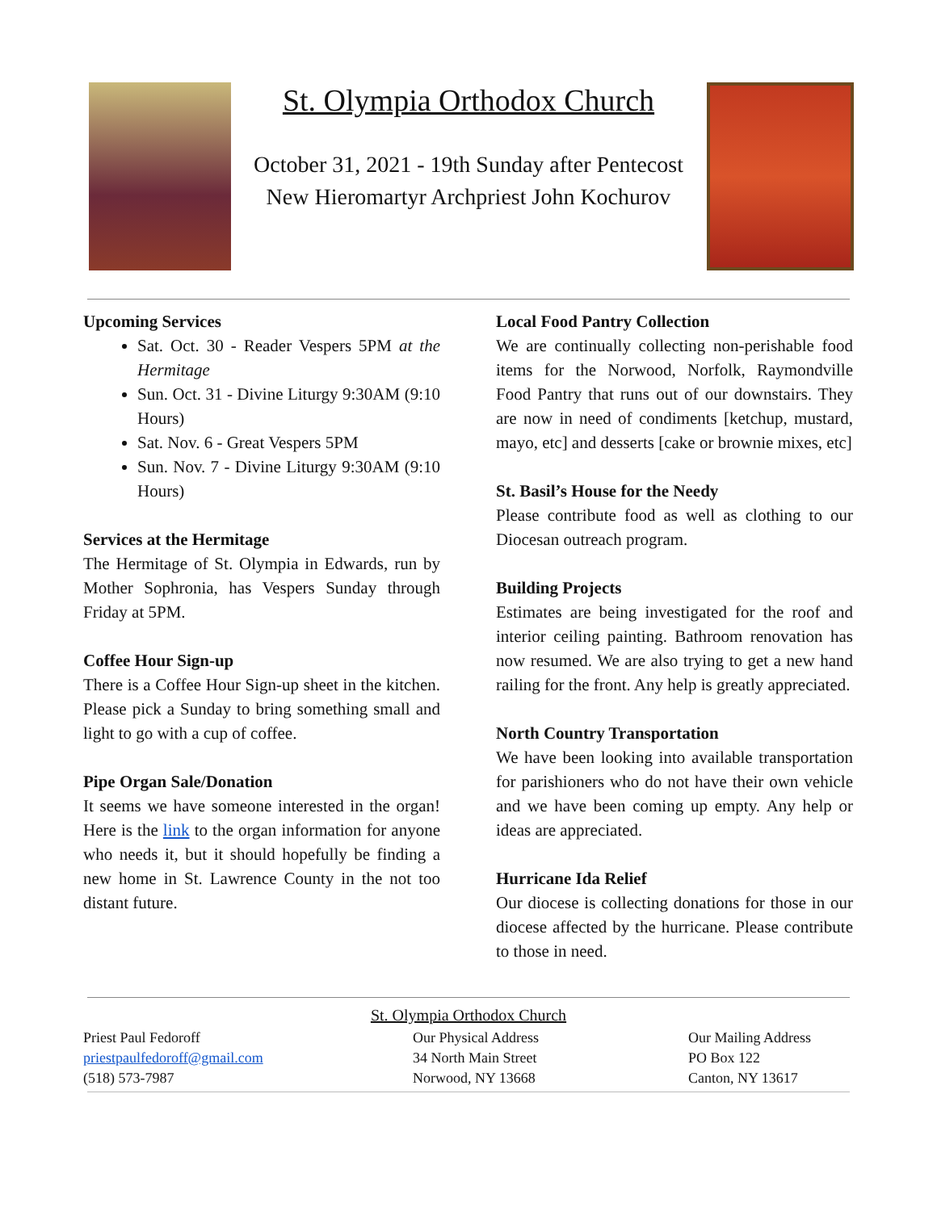St. Olympia Orthodox Church
October 31, 2021 - 19th Sunday after Pentecost
New Hieromartyr Archpriest John Kochurov
Upcoming Services
Sat. Oct. 30 - Reader Vespers 5PM at the Hermitage
Sun. Oct. 31 - Divine Liturgy 9:30AM (9:10 Hours)
Sat. Nov. 6 - Great Vespers 5PM
Sun. Nov. 7 - Divine Liturgy 9:30AM (9:10 Hours)
Services at the Hermitage
The Hermitage of St. Olympia in Edwards, run by Mother Sophronia, has Vespers Sunday through Friday at 5PM.
Coffee Hour Sign-up
There is a Coffee Hour Sign-up sheet in the kitchen. Please pick a Sunday to bring something small and light to go with a cup of coffee.
Pipe Organ Sale/Donation
It seems we have someone interested in the organ! Here is the link to the organ information for anyone who needs it, but it should hopefully be finding a new home in St. Lawrence County in the not too distant future.
Local Food Pantry Collection
We are continually collecting non-perishable food items for the Norwood, Norfolk, Raymondville Food Pantry that runs out of our downstairs. They are now in need of condiments [ketchup, mustard, mayo, etc] and desserts [cake or brownie mixes, etc]
St. Basil’s House for the Needy
Please contribute food as well as clothing to our Diocesan outreach program.
Building Projects
Estimates are being investigated for the roof and interior ceiling painting. Bathroom renovation has now resumed. We are also trying to get a new hand railing for the front. Any help is greatly appreciated.
North Country Transportation
We have been looking into available transportation for parishioners who do not have their own vehicle and we have been coming up empty. Any help or ideas are appreciated.
Hurricane Ida Relief
Our diocese is collecting donations for those in our diocese affected by the hurricane. Please contribute to those in need.
St. Olympia Orthodox Church
Priest Paul Fedoroff
priestpaulfedoroff@gmail.com
(518) 573-7987
Our Physical Address
34 North Main Street
Norwood, NY 13668
Our Mailing Address
PO Box 122
Canton, NY 13617